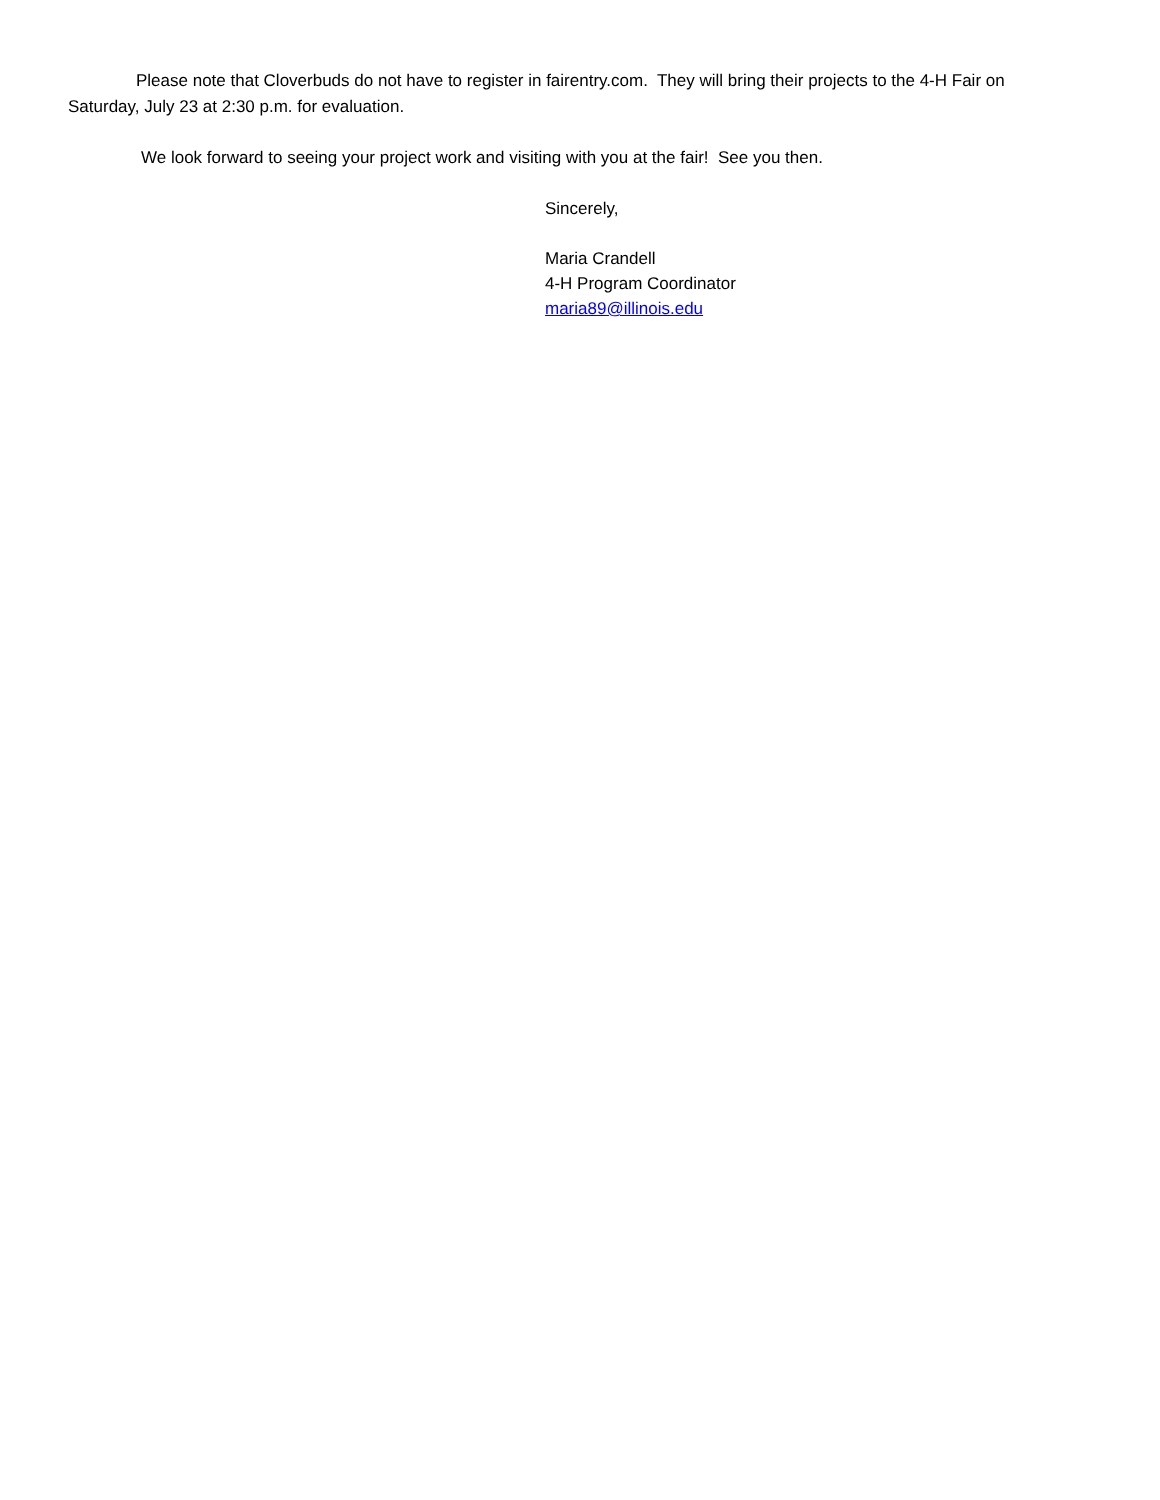Please note that Cloverbuds do not have to register in fairentry.com. They will bring their projects to the 4-H Fair on Saturday, July 23 at 2:30 p.m. for evaluation.
We look forward to seeing your project work and visiting with you at the fair! See you then.
Sincerely,
Maria Crandell
4-H Program Coordinator
maria89@illinois.edu